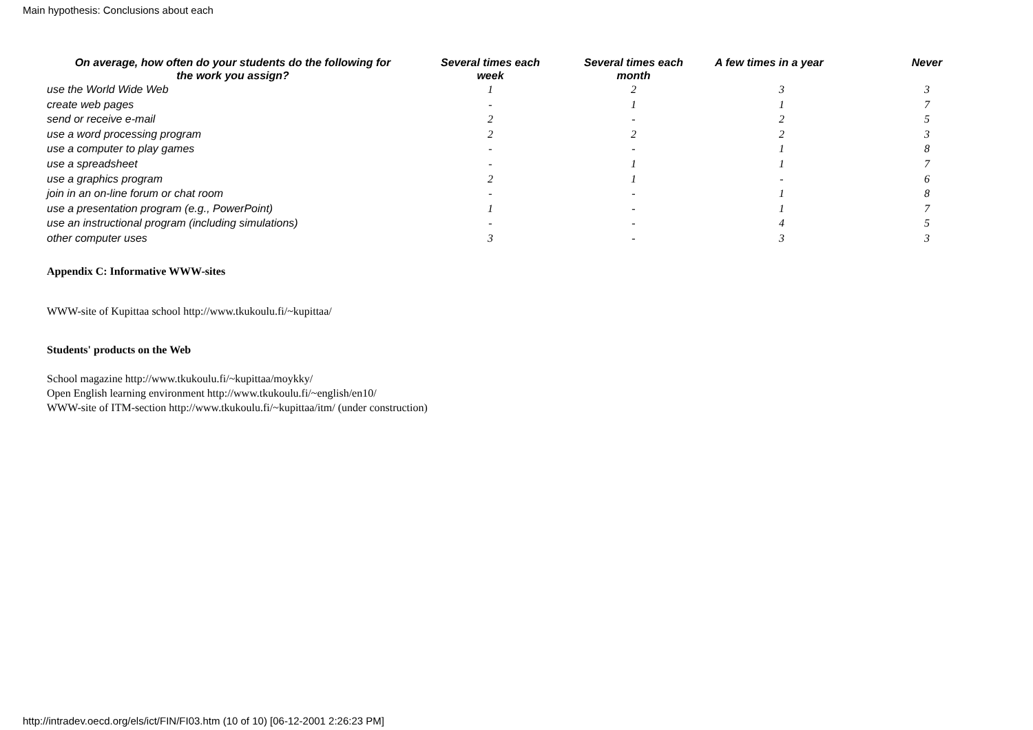Main hypothesis: Conclusions about each
| On average, how often do your students do the following for the work you assign? | Several times each week | Several times each month | A few times in a year | Never |
| --- | --- | --- | --- | --- |
| use the World Wide Web | 1 | 2 | 3 | 3 |
| create web pages | - | 1 | 1 | 7 |
| send or receive e-mail | 2 | - | 2 | 5 |
| use a word processing program | 2 | 2 | 2 | 3 |
| use a computer to play games | - | - | 1 | 8 |
| use a spreadsheet | - | 1 | 1 | 7 |
| use a graphics program | 2 | 1 | - | 6 |
| join in an on-line forum or chat room | - | - | 1 | 8 |
| use a presentation program (e.g., PowerPoint) | 1 | - | 1 | 7 |
| use an instructional program (including simulations) | - | - | 4 | 5 |
| other computer uses | 3 | - | 3 | 3 |
Appendix C: Informative WWW-sites
WWW-site of Kupittaa school http://www.tkukoulu.fi/~kupittaa/
Students' products on the Web
School magazine http://www.tkukoulu.fi/~kupittaa/moykky/
Open English learning environment http://www.tkukoulu.fi/~english/en10/
WWW-site of ITM-section http://www.tkukoulu.fi/~kupittaa/itm/ (under construction)
http://intradev.oecd.org/els/ict/FIN/FI03.htm (10 of 10) [06-12-2001 2:26:23 PM]